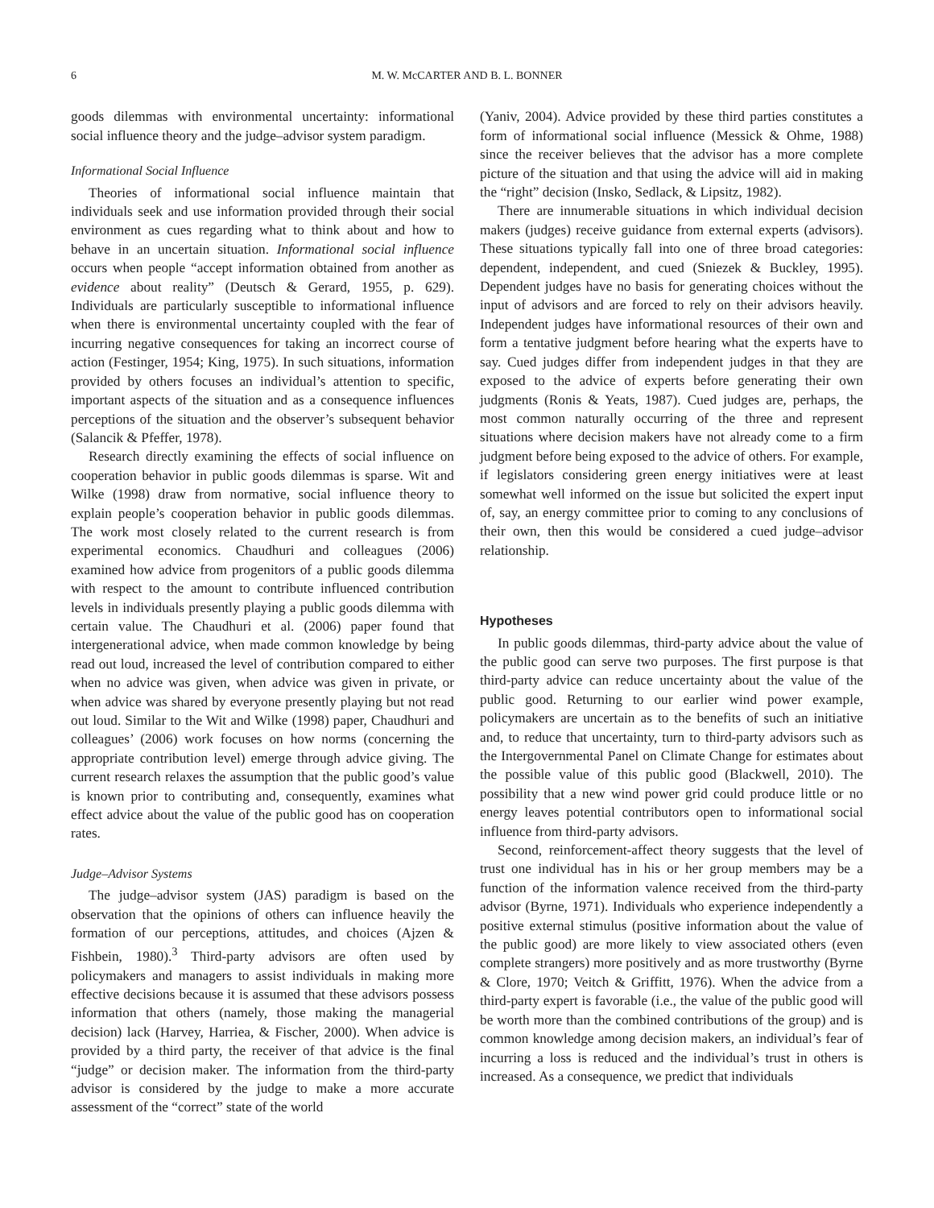6 M. W. McCARTER AND B. L. BONNER
goods dilemmas with environmental uncertainty: informational social influence theory and the judge–advisor system paradigm.
Informational Social Influence
Theories of informational social influence maintain that individuals seek and use information provided through their social environment as cues regarding what to think about and how to behave in an uncertain situation. Informational social influence occurs when people “accept information obtained from another as evidence about reality” (Deutsch & Gerard, 1955, p. 629). Individuals are particularly susceptible to informational influence when there is environmental uncertainty coupled with the fear of incurring negative consequences for taking an incorrect course of action (Festinger, 1954; King, 1975). In such situations, information provided by others focuses an individual’s attention to specific, important aspects of the situation and as a consequence influences perceptions of the situation and the observer’s subsequent behavior (Salancik & Pfeffer, 1978).
Research directly examining the effects of social influence on cooperation behavior in public goods dilemmas is sparse. Wit and Wilke (1998) draw from normative, social influence theory to explain people’s cooperation behavior in public goods dilemmas. The work most closely related to the current research is from experimental economics. Chaudhuri and colleagues (2006) examined how advice from progenitors of a public goods dilemma with respect to the amount to contribute influenced contribution levels in individuals presently playing a public goods dilemma with certain value. The Chaudhuri et al. (2006) paper found that intergenerational advice, when made common knowledge by being read out loud, increased the level of contribution compared to either when no advice was given, when advice was given in private, or when advice was shared by everyone presently playing but not read out loud. Similar to the Wit and Wilke (1998) paper, Chaudhuri and colleagues’ (2006) work focuses on how norms (concerning the appropriate contribution level) emerge through advice giving. The current research relaxes the assumption that the public good’s value is known prior to contributing and, consequently, examines what effect advice about the value of the public good has on cooperation rates.
Judge–Advisor Systems
The judge–advisor system (JAS) paradigm is based on the observation that the opinions of others can influence heavily the formation of our perceptions, attitudes, and choices (Ajzen & Fishbein, 1980).<sup>3</sup> Third-party advisors are often used by policymakers and managers to assist individuals in making more effective decisions because it is assumed that these advisors possess information that others (namely, those making the managerial decision) lack (Harvey, Harriea, & Fischer, 2000). When advice is provided by a third party, the receiver of that advice is the final “judge” or decision maker. The information from the third-party advisor is considered by the judge to make a more accurate assessment of the “correct” state of the world
(Yaniv, 2004). Advice provided by these third parties constitutes a form of informational social influence (Messick & Ohme, 1988) since the receiver believes that the advisor has a more complete picture of the situation and that using the advice will aid in making the “right” decision (Insko, Sedlack, & Lipsitz, 1982).
There are innumerable situations in which individual decision makers (judges) receive guidance from external experts (advisors). These situations typically fall into one of three broad categories: dependent, independent, and cued (Sniezek & Buckley, 1995). Dependent judges have no basis for generating choices without the input of advisors and are forced to rely on their advisors heavily. Independent judges have informational resources of their own and form a tentative judgment before hearing what the experts have to say. Cued judges differ from independent judges in that they are exposed to the advice of experts before generating their own judgments (Ronis & Yeats, 1987). Cued judges are, perhaps, the most common naturally occurring of the three and represent situations where decision makers have not already come to a firm judgment before being exposed to the advice of others. For example, if legislators considering green energy initiatives were at least somewhat well informed on the issue but solicited the expert input of, say, an energy committee prior to coming to any conclusions of their own, then this would be considered a cued judge–advisor relationship.
Hypotheses
In public goods dilemmas, third-party advice about the value of the public good can serve two purposes. The first purpose is that third-party advice can reduce uncertainty about the value of the public good. Returning to our earlier wind power example, policymakers are uncertain as to the benefits of such an initiative and, to reduce that uncertainty, turn to third-party advisors such as the Intergovernmental Panel on Climate Change for estimates about the possible value of this public good (Blackwell, 2010). The possibility that a new wind power grid could produce little or no energy leaves potential contributors open to informational social influence from third-party advisors.
Second, reinforcement-affect theory suggests that the level of trust one individual has in his or her group members may be a function of the information valence received from the third-party advisor (Byrne, 1971). Individuals who experience independently a positive external stimulus (positive information about the value of the public good) are more likely to view associated others (even complete strangers) more positively and as more trustworthy (Byrne & Clore, 1970; Veitch & Griffitt, 1976). When the advice from a third-party expert is favorable (i.e., the value of the public good will be worth more than the combined contributions of the group) and is common knowledge among decision makers, an individual’s fear of incurring a loss is reduced and the individual’s trust in others is increased. As a consequence, we predict that individuals